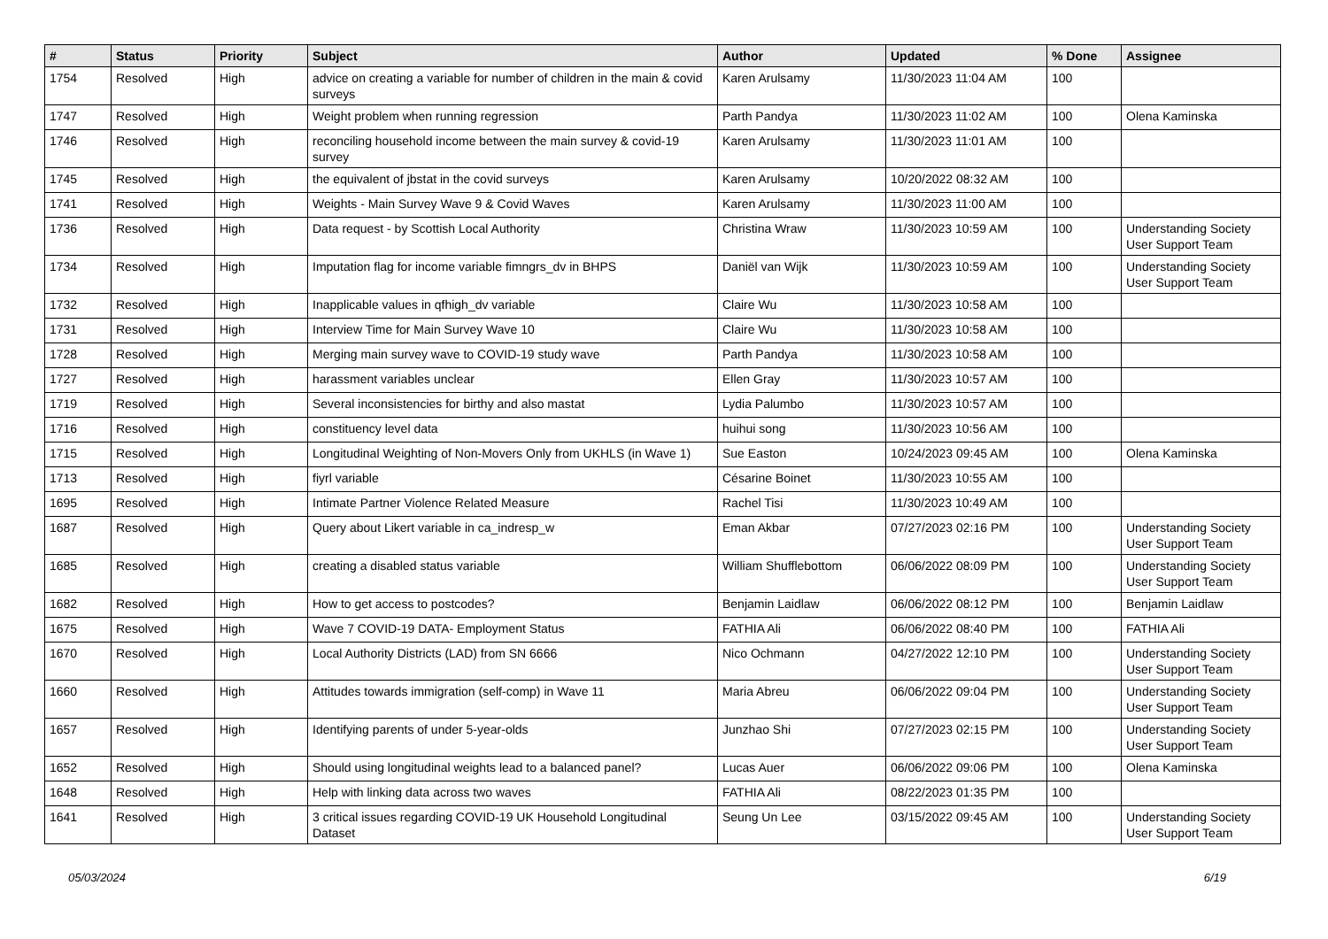| # | Status | Priority | Subject | Author | Updated | % Done | Assignee |
| --- | --- | --- | --- | --- | --- | --- | --- |
| 1754 | Resolved | High | advice on creating a variable for number of children in the main & covid surveys | Karen Arulsamy | 11/30/2023 11:04 AM | 100 | |
| 1747 | Resolved | High | Weight problem when running regression | Parth Pandya | 11/30/2023 11:02 AM | 100 | Olena Kaminska |
| 1746 | Resolved | High | reconciling household income between the main survey & covid-19 survey | Karen Arulsamy | 11/30/2023 11:01 AM | 100 | |
| 1745 | Resolved | High | the equivalent of jbstat in the covid surveys | Karen Arulsamy | 10/20/2022 08:32 AM | 100 | |
| 1741 | Resolved | High | Weights - Main Survey Wave 9 & Covid Waves | Karen Arulsamy | 11/30/2023 11:00 AM | 100 | |
| 1736 | Resolved | High | Data request - by Scottish Local Authority | Christina Wraw | 11/30/2023 10:59 AM | 100 | Understanding Society User Support Team |
| 1734 | Resolved | High | Imputation flag for income variable fimngrs_dv in BHPS | Daniël van Wijk | 11/30/2023 10:59 AM | 100 | Understanding Society User Support Team |
| 1732 | Resolved | High | Inapplicable values in qfhigh_dv variable | Claire Wu | 11/30/2023 10:58 AM | 100 | |
| 1731 | Resolved | High | Interview Time for Main Survey Wave 10 | Claire Wu | 11/30/2023 10:58 AM | 100 | |
| 1728 | Resolved | High | Merging main survey wave to COVID-19 study wave | Parth Pandya | 11/30/2023 10:58 AM | 100 | |
| 1727 | Resolved | High | harassment variables unclear | Ellen Gray | 11/30/2023 10:57 AM | 100 | |
| 1719 | Resolved | High | Several inconsistencies for birthy and also mastat | Lydia Palumbo | 11/30/2023 10:57 AM | 100 | |
| 1716 | Resolved | High | constituency level data | huihui song | 11/30/2023 10:56 AM | 100 | |
| 1715 | Resolved | High | Longitudinal Weighting of Non-Movers Only from UKHLS (in Wave 1) | Sue Easton | 10/24/2023 09:45 AM | 100 | Olena Kaminska |
| 1713 | Resolved | High | fiyrl variable | Césarine Boinet | 11/30/2023 10:55 AM | 100 | |
| 1695 | Resolved | High | Intimate Partner Violence Related Measure | Rachel Tisi | 11/30/2023 10:49 AM | 100 | |
| 1687 | Resolved | High | Query about Likert variable in ca_indresp_w | Eman Akbar | 07/27/2023 02:16 PM | 100 | Understanding Society User Support Team |
| 1685 | Resolved | High | creating a disabled status variable | William Shufflebottom | 06/06/2022 08:09 PM | 100 | Understanding Society User Support Team |
| 1682 | Resolved | High | How to get access to postcodes? | Benjamin Laidlaw | 06/06/2022 08:12 PM | 100 | Benjamin Laidlaw |
| 1675 | Resolved | High | Wave 7 COVID-19 DATA- Employment Status | FATHIA Ali | 06/06/2022 08:40 PM | 100 | FATHIA Ali |
| 1670 | Resolved | High | Local Authority Districts (LAD) from SN 6666 | Nico Ochmann | 04/27/2022 12:10 PM | 100 | Understanding Society User Support Team |
| 1660 | Resolved | High | Attitudes towards immigration (self-comp) in Wave 11 | Maria Abreu | 06/06/2022 09:04 PM | 100 | Understanding Society User Support Team |
| 1657 | Resolved | High | Identifying parents of under 5-year-olds | Junzhao Shi | 07/27/2023 02:15 PM | 100 | Understanding Society User Support Team |
| 1652 | Resolved | High | Should using longitudinal weights lead to a balanced panel? | Lucas Auer | 06/06/2022 09:06 PM | 100 | Olena Kaminska |
| 1648 | Resolved | High | Help with linking data across two waves | FATHIA Ali | 08/22/2023 01:35 PM | 100 | |
| 1641 | Resolved | High | 3 critical issues regarding COVID-19 UK Household Longitudinal Dataset | Seung Un Lee | 03/15/2022 09:45 AM | 100 | Understanding Society User Support Team |
05/03/2024 6/19